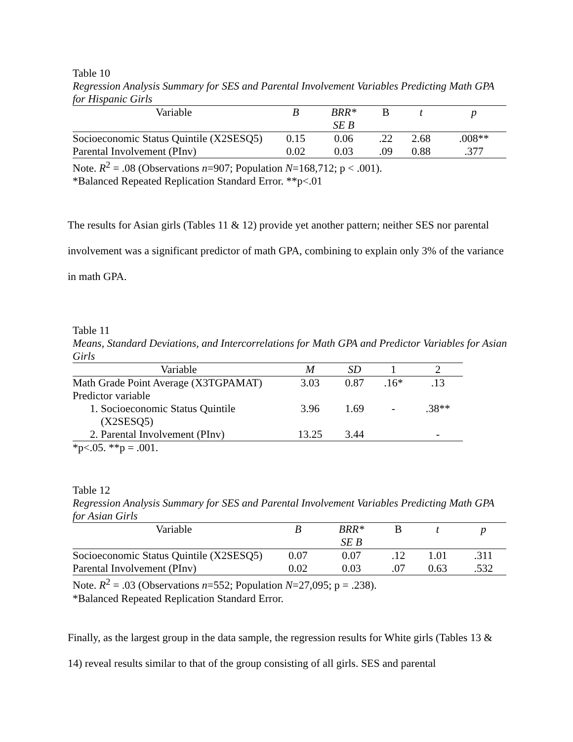Table 10
Regression Analysis Summary for SES and Parental Involvement Variables Predicting Math GPA for Hispanic Girls
| Variable | B | BRR* SE B | Β | t | p |
| --- | --- | --- | --- | --- | --- |
| Socioeconomic Status Quintile (X2SESQ5) | 0.15 | 0.06 | .22 | 2.68 | .008** |
| Parental Involvement (PInv) | 0.02 | 0.03 | .09 | 0.88 | .377 |
Note. R<sup>2</sup> = .08 (Observations n=907; Population N=168,712; p < .001).
*Balanced Repeated Replication Standard Error. **p<.01
The results for Asian girls (Tables 11 & 12) provide yet another pattern; neither SES nor parental involvement was a significant predictor of math GPA, combining to explain only 3% of the variance in math GPA.
Table 11
Means, Standard Deviations, and Intercorrelations for Math GPA and Predictor Variables for Asian Girls
| Variable | M | SD | 1 | 2 |
| --- | --- | --- | --- | --- |
| Math Grade Point Average (X3TGPAMAT) | 3.03 | 0.87 | .16* | .13 |
| Predictor variable | | | | |
| 1. Socioeconomic Status Quintile (X2SESQ5) | 3.96 | 1.69 | - | .38** |
| 2. Parental Involvement (PInv) | 13.25 | 3.44 | | - |
*p<.05. **p = .001.
Table 12
Regression Analysis Summary for SES and Parental Involvement Variables Predicting Math GPA for Asian Girls
| Variable | B | BRR* SE B | Β | t | p |
| --- | --- | --- | --- | --- | --- |
| Socioeconomic Status Quintile (X2SESQ5) | 0.07 | 0.07 | .12 | 1.01 | .311 |
| Parental Involvement (PInv) | 0.02 | 0.03 | .07 | 0.63 | .532 |
Note. R<sup>2</sup> = .03 (Observations n=552; Population N=27,095; p = .238).
*Balanced Repeated Replication Standard Error.
Finally, as the largest group in the data sample, the regression results for White girls (Tables 13 & 14) reveal results similar to that of the group consisting of all girls. SES and parental